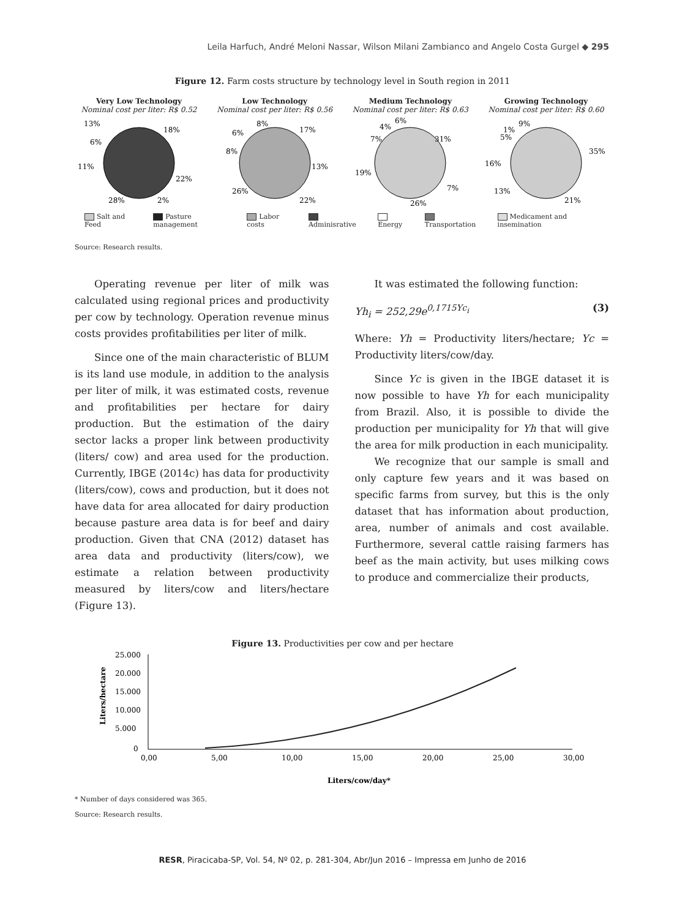Leila Harfuch, André Meloni Nassar, Wilson Milani Zambianco and Angelo Costa Gurgel ◆ 295
Figure 12. Farm costs structure by technology level in South region in 2011
Very Low Technology
Nominal cost per liter: R$ 0.52
13%
18%
22%
2%
28%
11%
6%
Low Technology
Nominal cost per liter: R$ 0.56
8%
17%
13%
22%
26%
8%
6%
Medium Technology
Nominal cost per liter: R$ 0.63
4%
6%
7%
31%
7%
26%
19%
Growing Technology
Nominal cost per liter: R$ 0.60
1%
5%
9%
35%
21%
13%
16%
Salt and Feed Pasture management Labor costs Adminisrative Energy Transportation Medicament and insemination
Source: Research results.
Operating revenue per liter of milk was calculated using regional prices and productivity per cow by technology. Operation revenue minus costs provides profitabilities per liter of milk.
Since one of the main characteristic of BLUM is its land use module, in addition to the analysis per liter of milk, it was estimated costs, revenue and profitabilities per hectare for dairy production. But the estimation of the dairy sector lacks a proper link between productivity (liters/ cow) and area used for the production. Currently, IBGE (2014c) has data for productivity (liters/cow), cows and production, but it does not have data for area allocated for dairy production because pasture area data is for beef and dairy production. Given that CNA (2012) dataset has area data and productivity (liters/cow), we estimate a relation between productivity measured by liters/cow and liters/hectare (Figure 13).
It was estimated the following function:
Yh<sub>i</sub> = 252,29e<sup>0,1715Yc<sub>i</sub></sup> (3)
Where: Yh = Productivity liters/hectare; Yc = Productivity liters/cow/day.
Since Yc is given in the IBGE dataset it is now possible to have Yh for each municipality from Brazil. Also, it is possible to divide the production per municipality for Yh that will give the area for milk production in each municipality.
We recognize that our sample is small and only capture few years and it was based on specific farms from survey, but this is the only dataset that has information about production, area, number of animals and cost available. Furthermore, several cattle raising farmers has beef as the main activity, but uses milking cows to produce and commercialize their products,
Figure 13. Productivities per cow and per hectare
25.000
20.000
15.000
10.000
5.000
0
0,00
5,00
10,00
15,00
20,00
25,00
30,00
Liters/hectare
Liters/cow/day*
* Number of days considered was 365.
Source: Research results.
RESR, Piracicaba-SP, Vol. 54, Nº 02, p. 281-304, Abr/Jun 2016 – Impressa em Junho de 2016